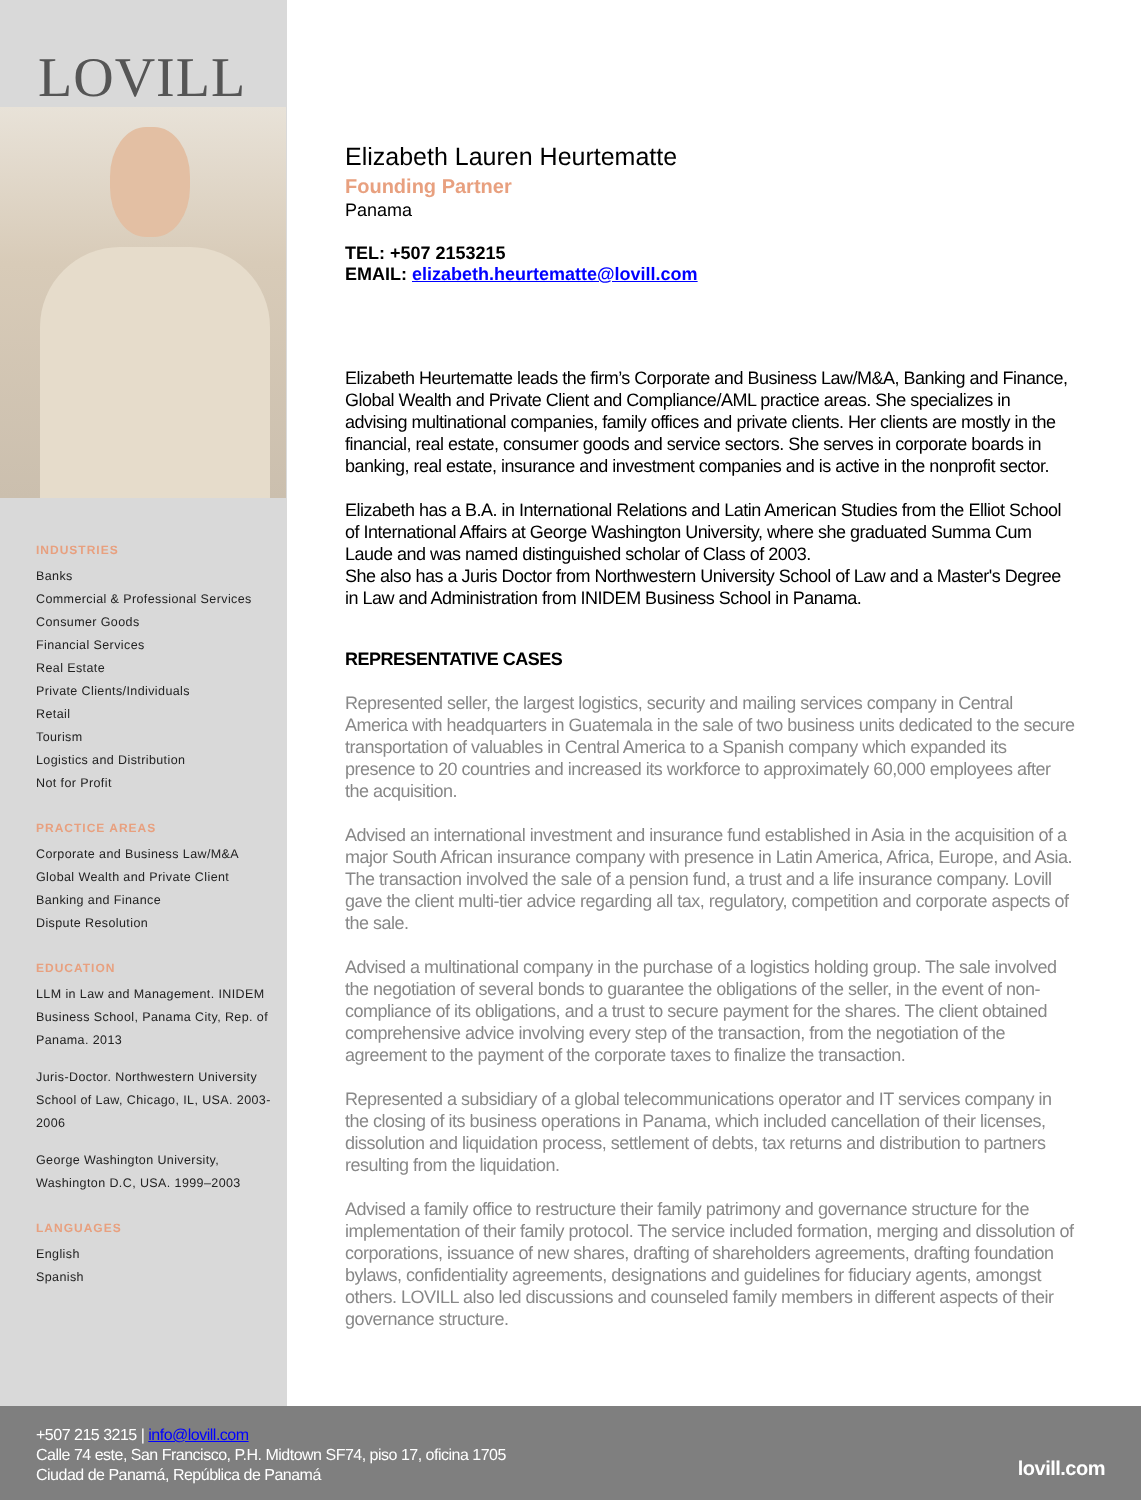LOVILL
INDUSTRIES
Banks
Commercial & Professional Services
Consumer Goods
Financial Services
Real Estate
Private Clients/Individuals
Retail
Tourism
Logistics and Distribution
Not for Profit
PRACTICE AREAS
Corporate and Business Law/M&A
Global Wealth and Private Client
Banking and Finance
Dispute Resolution
EDUCATION
LLM in Law and Management. INIDEM Business School, Panama City, Rep. of Panama. 2013
Juris-Doctor. Northwestern University School of Law, Chicago, IL, USA. 2003-2006
George Washington University, Washington D.C, USA. 1999–2003
LANGUAGES
English
Spanish
Elizabeth Lauren Heurtematte
Founding Partner
Panama
TEL: +507 2153215
EMAIL: elizabeth.heurtematte@lovill.com
Elizabeth Heurtematte leads the firm’s Corporate and Business Law/M&A, Banking and Finance, Global Wealth and Private Client and Compliance/AML practice areas. She specializes in advising multinational companies, family offices and private clients. Her clients are mostly in the financial, real estate, consumer goods and service sectors. She serves in corporate boards in banking, real estate, insurance and investment companies and is active in the nonprofit sector.
Elizabeth has a B.A. in International Relations and Latin American Studies from the Elliot School of International Affairs at George Washington University, where she graduated Summa Cum Laude and was named distinguished scholar of Class of 2003.
She also has a Juris Doctor from Northwestern University School of Law and a Master's Degree in Law and Administration from INIDEM Business School in Panama.
REPRESENTATIVE CASES
Represented seller, the largest logistics, security and mailing services company in Central America with headquarters in Guatemala in the sale of two business units dedicated to the secure transportation of valuables in Central America to a Spanish company which expanded its presence to 20 countries and increased its workforce to approximately 60,000 employees after the acquisition.
Advised an international investment and insurance fund established in Asia in the acquisition of a major South African insurance company with presence in Latin America, Africa, Europe, and Asia. The transaction involved the sale of a pension fund, a trust and a life insurance company. Lovill gave the client multi-tier advice regarding all tax, regulatory, competition and corporate aspects of the sale.
Advised a multinational company in the purchase of a logistics holding group. The sale involved the negotiation of several bonds to guarantee the obligations of the seller, in the event of non-compliance of its obligations, and a trust to secure payment for the shares. The client obtained comprehensive advice involving every step of the transaction, from the negotiation of the agreement to the payment of the corporate taxes to finalize the transaction.
Represented a subsidiary of a global telecommunications operator and IT services company in the closing of its business operations in Panama, which included cancellation of their licenses, dissolution and liquidation process, settlement of debts, tax returns and distribution to partners resulting from the liquidation.
Advised a family office to restructure their family patrimony and governance structure for the implementation of their family protocol. The service included formation, merging and dissolution of corporations, issuance of new shares, drafting of shareholders agreements, drafting foundation bylaws, confidentiality agreements, designations and guidelines for fiduciary agents, amongst others. LOVILL also led discussions and counseled family members in different aspects of their governance structure.
+507 215 3215 | info@lovill.com
Calle 74 este, San Francisco, P.H. Midtown SF74, piso 17, oficina 1705
Ciudad de Panamá, República de Panamá
lovill.com